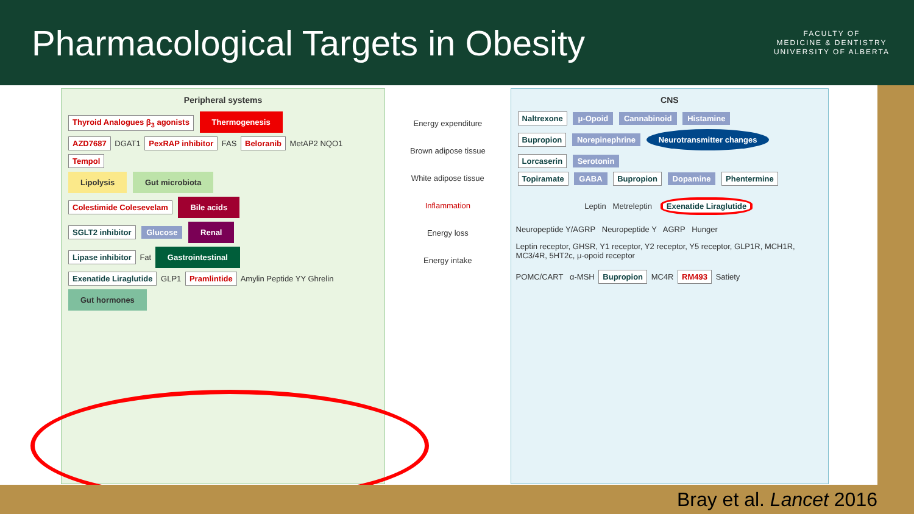Pharmacological Targets in Obesity
FACULTY OF
MEDICINE & DENTISTRY
UNIVERSITY OF ALBERTA
Peripheral systems
Thyroid Analogues β<sub>3</sub> agonists Thermogenesis
AZD7687 DGAT1 PexRAP inhibitor FAS Beloranib MetAP2 NQO1 Tempol
Lipolysis Gut microbiota
Colestimide Colesevelam Bile acids
SGLT2 inhibitor Glucose Renal
Lipase inhibitor Fat Gastrointestinal
Exenatide Liraglutide GLP1 Pramlintide Amylin Peptide YY Ghrelin Gut hormones
Energy expenditure
Brown adipose tissue
White adipose tissue
Inflammation
Energy loss
Energy intake
CNS
Naltrexone μ-Opoid Cannabinoid Histamine
Bupropion Norepinephrine Neurotransmitter changes Lorcaserin Serotonin
Topiramate GABA Bupropion Dopamine Phentermine
Leptin Metreleptin Exenatide Liraglutide
Neuropeptide Y/AGRP Neuropeptide Y AGRP Hunger
Leptin receptor, GHSR, Y1 receptor, Y2 receptor, Y5 receptor, GLP1R, MCH1R, MC3/4R, 5HT2c, μ-opoid receptor
POMC/CART α-MSH Bupropion MC4R RM493 Satiety
Bray et al. Lancet 2016